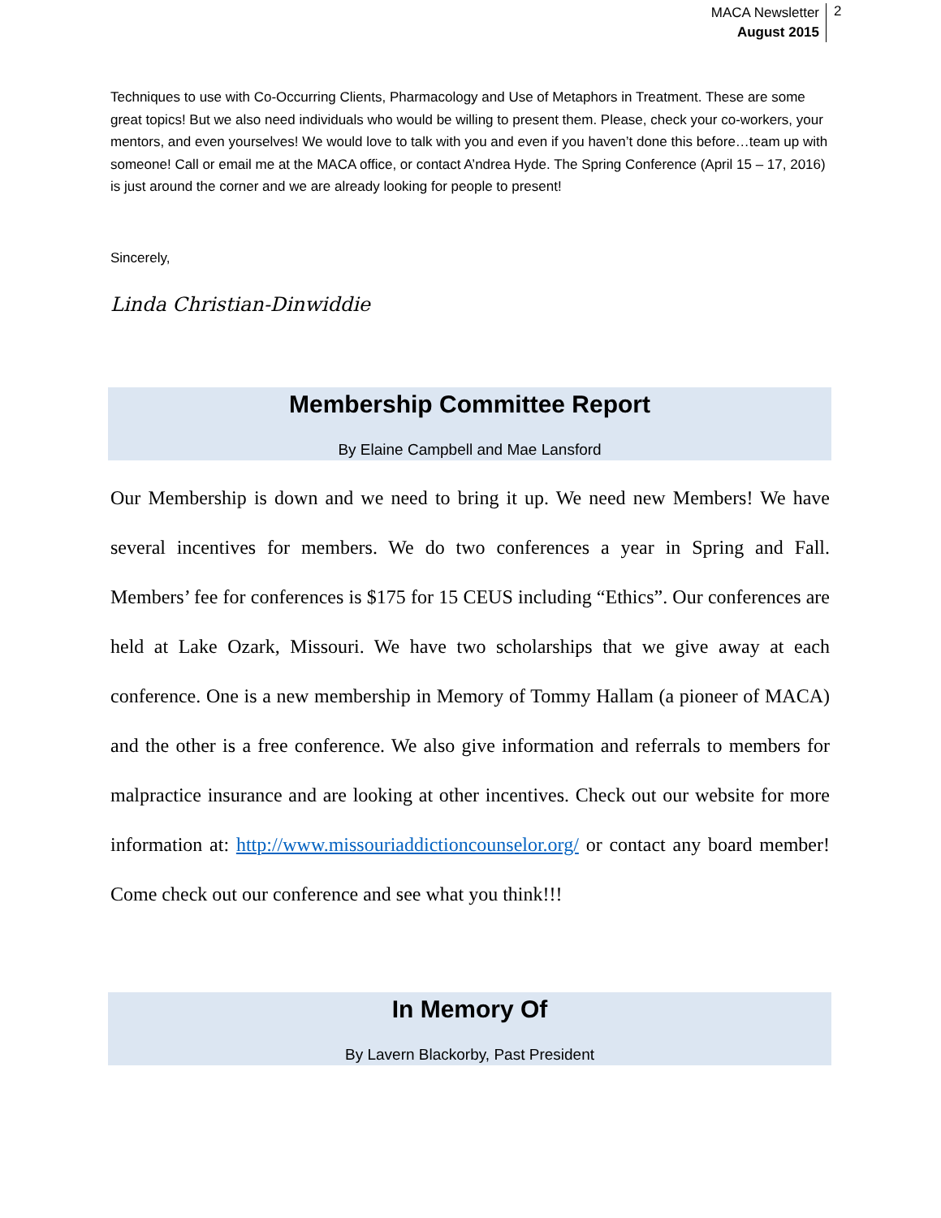MACA Newsletter
August 2015
2
Techniques to use with Co-Occurring Clients, Pharmacology and Use of Metaphors in Treatment. These are some great topics! But we also need individuals who would be willing to present them. Please, check your co-workers, your mentors, and even yourselves! We would love to talk with you and even if you haven’t done this before…team up with someone! Call or email me at the MACA office, or contact A’ndrea Hyde. The Spring Conference (April 15 – 17, 2016) is just around the corner and we are already looking for people to present!
Sincerely,
Linda Christian-Dinwiddie
Membership Committee Report
By Elaine Campbell and Mae Lansford
Our Membership is down and we need to bring it up. We need new Members! We have several incentives for members. We do two conferences a year in Spring and Fall. Members’ fee for conferences is $175 for 15 CEUS including “Ethics”. Our conferences are held at Lake Ozark, Missouri. We have two scholarships that we give away at each conference. One is a new membership in Memory of Tommy Hallam (a pioneer of MACA) and the other is a free conference. We also give information and referrals to members for malpractice insurance and are looking at other incentives. Check out our website for more information at: http://www.missouriaddictioncounselor.org/ or contact any board member! Come check out our conference and see what you think!!!
In Memory Of
By Lavern Blackorby, Past President